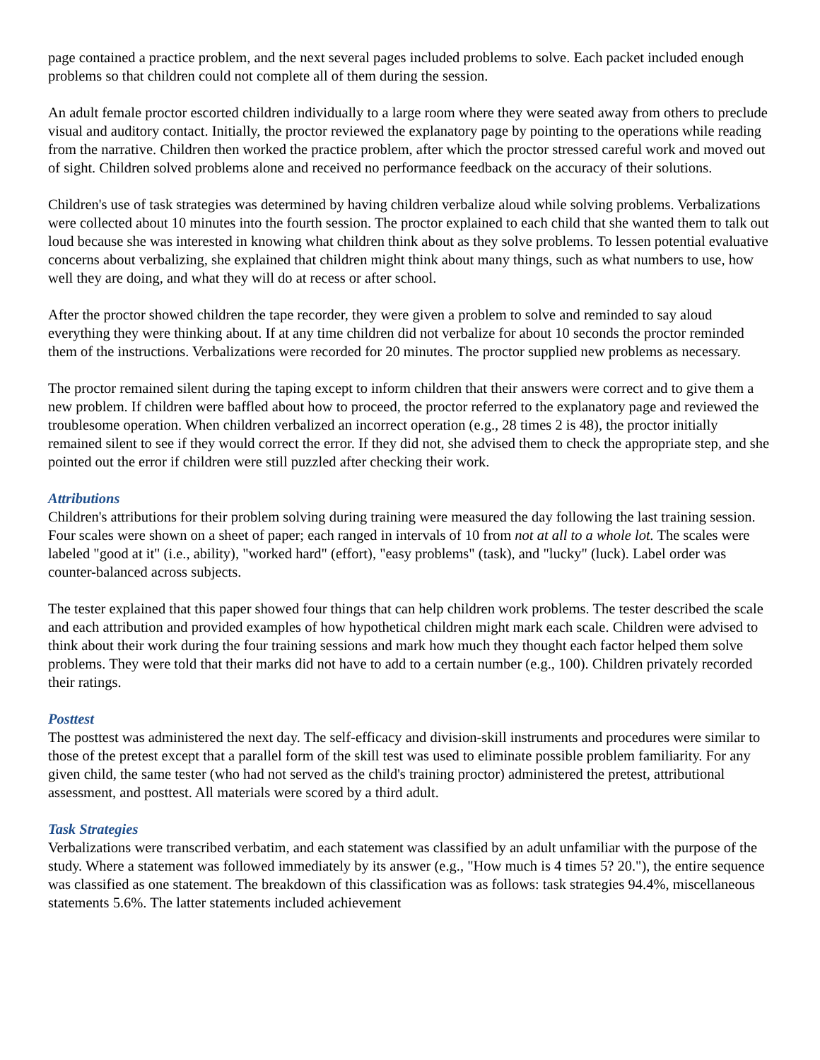page contained a practice problem, and the next several pages included problems to solve. Each packet included enough problems so that children could not complete all of them during the session.
An adult female proctor escorted children individually to a large room where they were seated away from others to preclude visual and auditory contact. Initially, the proctor reviewed the explanatory page by pointing to the operations while reading from the narrative. Children then worked the practice problem, after which the proctor stressed careful work and moved out of sight. Children solved problems alone and received no performance feedback on the accuracy of their solutions.
Children's use of task strategies was determined by having children verbalize aloud while solving problems. Verbalizations were collected about 10 minutes into the fourth session. The proctor explained to each child that she wanted them to talk out loud because she was interested in knowing what children think about as they solve problems. To lessen potential evaluative concerns about verbalizing, she explained that children might think about many things, such as what numbers to use, how well they are doing, and what they will do at recess or after school.
After the proctor showed children the tape recorder, they were given a problem to solve and reminded to say aloud everything they were thinking about. If at any time children did not verbalize for about 10 seconds the proctor reminded them of the instructions. Verbalizations were recorded for 20 minutes. The proctor supplied new problems as necessary.
The proctor remained silent during the taping except to inform children that their answers were correct and to give them a new problem. If children were baffled about how to proceed, the proctor referred to the explanatory page and reviewed the troublesome operation. When children verbalized an incorrect operation (e.g., 28 times 2 is 48), the proctor initially remained silent to see if they would correct the error. If they did not, she advised them to check the appropriate step, and she pointed out the error if children were still puzzled after checking their work.
Attributions
Children's attributions for their problem solving during training were measured the day following the last training session. Four scales were shown on a sheet of paper; each ranged in intervals of 10 from not at all to a whole lot. The scales were labeled "good at it" (i.e., ability), "worked hard" (effort), "easy problems" (task), and "lucky" (luck). Label order was counter-balanced across subjects.
The tester explained that this paper showed four things that can help children work problems. The tester described the scale and each attribution and provided examples of how hypothetical children might mark each scale. Children were advised to think about their work during the four training sessions and mark how much they thought each factor helped them solve problems. They were told that their marks did not have to add to a certain number (e.g., 100). Children privately recorded their ratings.
Posttest
The posttest was administered the next day. The self-efficacy and division-skill instruments and procedures were similar to those of the pretest except that a parallel form of the skill test was used to eliminate possible problem familiarity. For any given child, the same tester (who had not served as the child's training proctor) administered the pretest, attributional assessment, and posttest. All materials were scored by a third adult.
Task Strategies
Verbalizations were transcribed verbatim, and each statement was classified by an adult unfamiliar with the purpose of the study. Where a statement was followed immediately by its answer (e.g., "How much is 4 times 5? 20."), the entire sequence was classified as one statement. The breakdown of this classification was as follows: task strategies 94.4%, miscellaneous statements 5.6%. The latter statements included achievement